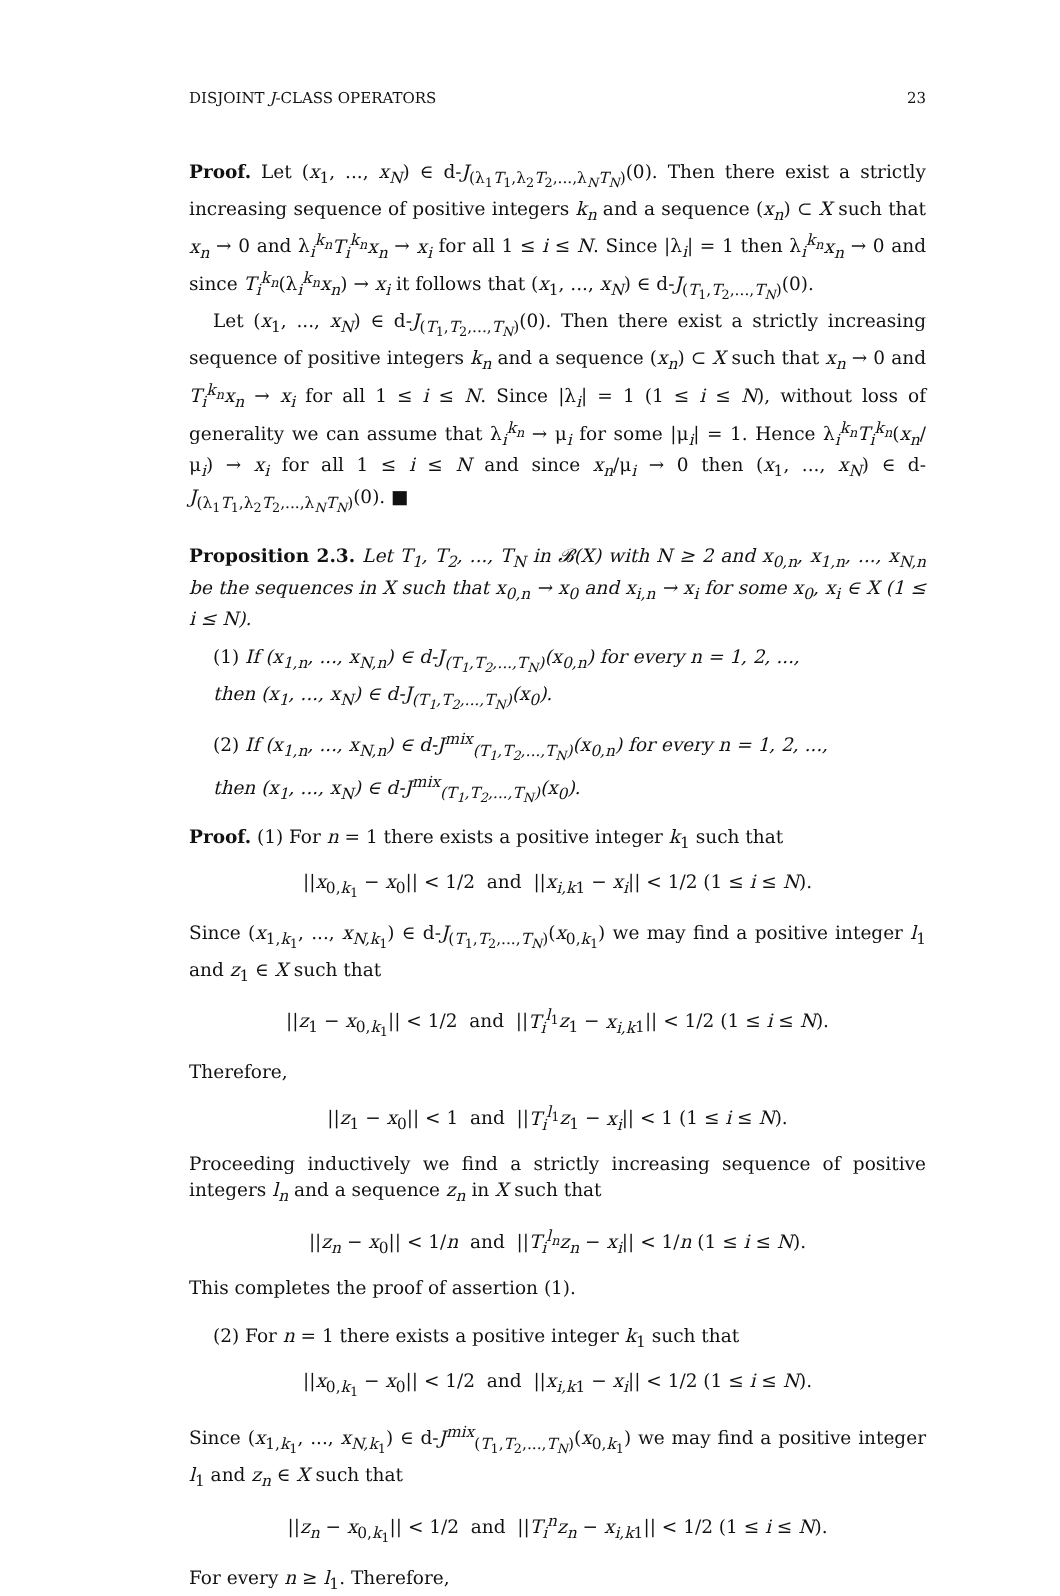DISJOINT J-CLASS OPERATORS 23
Proof. Let (x<sub>1</sub>, ..., x<sub>N</sub>) ∈ d-J<sub>(λ<sub>1</sub>T<sub>1</sub>,λ<sub>2</sub>T<sub>2</sub>,...,λ<sub>N</sub>T<sub>N</sub>)</sub>(0). Then there exist a strictly increasing sequence of positive integers k<sub>n</sub> and a sequence (x<sub>n</sub>) ⊂ X such that x<sub>n</sub> → 0 and λ<sub>i</sub><sup>k<sub>n</sub></sup>T<sub>i</sub><sup>k<sub>n</sub></sup>x<sub>n</sub> → x<sub>i</sub> for all 1 ≤ i ≤ N. Since |λ<sub>i</sub>| = 1 then λ<sub>i</sub><sup>k<sub>n</sub></sup>x<sub>n</sub> → 0 and since T<sub>i</sub><sup>k<sub>n</sub></sup>(λ<sub>i</sub><sup>k<sub>n</sub></sup>x<sub>n</sub>) → x<sub>i</sub> it follows that (x<sub>1</sub>, ..., x<sub>N</sub>) ∈ d-J<sub>(T<sub>1</sub>,T<sub>2</sub>,...,T<sub>N</sub>)</sub>(0).
Let (x<sub>1</sub>, ..., x<sub>N</sub>) ∈ d-J<sub>(T<sub>1</sub>,T<sub>2</sub>,...,T<sub>N</sub>)</sub>(0). Then there exist a strictly increasing sequence of positive integers k<sub>n</sub> and a sequence (x<sub>n</sub>) ⊂ X such that x<sub>n</sub> → 0 and T<sub>i</sub><sup>k<sub>n</sub></sup>x<sub>n</sub> → x<sub>i</sub> for all 1 ≤ i ≤ N. Since |λ<sub>i</sub>| = 1 (1 ≤ i ≤ N), without loss of generality we can assume that λ<sub>i</sub><sup>k<sub>n</sub></sup> → μ<sub>i</sub> for some |μ<sub>i</sub>| = 1. Hence λ<sub>i</sub><sup>k<sub>n</sub></sup>T<sub>i</sub><sup>k<sub>n</sub></sup>(x<sub>n</sub>/μ<sub>i</sub>) → x<sub>i</sub> for all 1 ≤ i ≤ N and since x<sub>n</sub>/μ<sub>i</sub> → 0 then (x<sub>1</sub>, ..., x<sub>N</sub>) ∈ d-J<sub>(λ<sub>1</sub>T<sub>1</sub>,λ<sub>2</sub>T<sub>2</sub>,...,λ<sub>N</sub>T<sub>N</sub>)</sub>(0). ■
Proposition 2.3. Let T<sub>1</sub>, T<sub>2</sub>, ..., T<sub>N</sub> in 𝓑(X) with N ≥ 2 and x<sub>0,n</sub>, x<sub>1,n</sub>, ..., x<sub>N,n</sub> be the sequences in X such that x<sub>0,n</sub> → x<sub>0</sub> and x<sub>i,n</sub> → x<sub>i</sub> for some x<sub>0</sub>, x<sub>i</sub> ∈ X (1 ≤ i ≤ N).
(1) If (x<sub>1,n</sub>, ..., x<sub>N,n</sub>) ∈ d-J<sub>(T<sub>1</sub>,T<sub>2</sub>,...,T<sub>N</sub>)</sub>(x<sub>0,n</sub>) for every n = 1, 2, ...,
then (x<sub>1</sub>, ..., x<sub>N</sub>) ∈ d-J<sub>(T<sub>1</sub>,T<sub>2</sub>,...,T<sub>N</sub>)</sub>(x<sub>0</sub>).
(2) If (x<sub>1,n</sub>, ..., x<sub>N,n</sub>) ∈ d-J<sup>mix</sup><sub>(T<sub>1</sub>,T<sub>2</sub>,...,T<sub>N</sub>)</sub>(x<sub>0,n</sub>) for every n = 1, 2, ...,
then (x<sub>1</sub>, ..., x<sub>N</sub>) ∈ d-J<sup>mix</sup><sub>(T<sub>1</sub>,T<sub>2</sub>,...,T<sub>N</sub>)</sub>(x<sub>0</sub>).
Proof. (1) For n = 1 there exists a positive integer k<sub>1</sub> such that
||x<sub>0,k<sub>1</sub></sub> − x<sub>0</sub>|| < 1/2 and ||x<sub>i,k</sub><sub>1</sub> − x<sub>i</sub>|| < 1/2 (1 ≤ i ≤ N).
Since (x<sub>1,k<sub>1</sub></sub>, ..., x<sub>N,k<sub>1</sub></sub>) ∈ d-J<sub>(T<sub>1</sub>,T<sub>2</sub>,...,T<sub>N</sub>)</sub>(x<sub>0,k<sub>1</sub></sub>) we may find a positive integer l<sub>1</sub> and z<sub>1</sub> ∈ X such that
||z<sub>1</sub> − x<sub>0,k<sub>1</sub></sub>|| < 1/2 and ||T<sub>i</sub><sup>l<sub>1</sub></sup>z<sub>1</sub> − x<sub>i,k</sub><sub>1</sub>|| < 1/2 (1 ≤ i ≤ N).
Therefore,
||z<sub>1</sub> − x<sub>0</sub>|| < 1 and ||T<sub>i</sub><sup>l<sub>1</sub></sup>z<sub>1</sub> − x<sub>i</sub>|| < 1 (1 ≤ i ≤ N).
Proceeding inductively we find a strictly increasing sequence of positive integers l<sub>n</sub> and a sequence z<sub>n</sub> in X such that
||z<sub>n</sub> − x<sub>0</sub>|| < 1/n and ||T<sub>i</sub><sup>l<sub>n</sub></sup>z<sub>n</sub> − x<sub>i</sub>|| < 1/n (1 ≤ i ≤ N).
This completes the proof of assertion (1).
(2) For n = 1 there exists a positive integer k<sub>1</sub> such that
||x<sub>0,k<sub>1</sub></sub> − x<sub>0</sub>|| < 1/2 and ||x<sub>i,k</sub><sub>1</sub> − x<sub>i</sub>|| < 1/2 (1 ≤ i ≤ N).
Since (x<sub>1,k<sub>1</sub></sub>, ..., x<sub>N,k<sub>1</sub></sub>) ∈ d-J<sup>mix</sup><sub>(T<sub>1</sub>,T<sub>2</sub>,...,T<sub>N</sub>)</sub>(x<sub>0,k<sub>1</sub></sub>) we may find a positive integer l<sub>1</sub> and z<sub>n</sub> ∈ X such that
||z<sub>n</sub> − x<sub>0,k<sub>1</sub></sub>|| < 1/2 and ||T<sub>i</sub><sup>n</sup>z<sub>n</sub> − x<sub>i,k</sub><sub>1</sub>|| < 1/2 (1 ≤ i ≤ N).
For every n ≥ l<sub>1</sub>. Therefore,